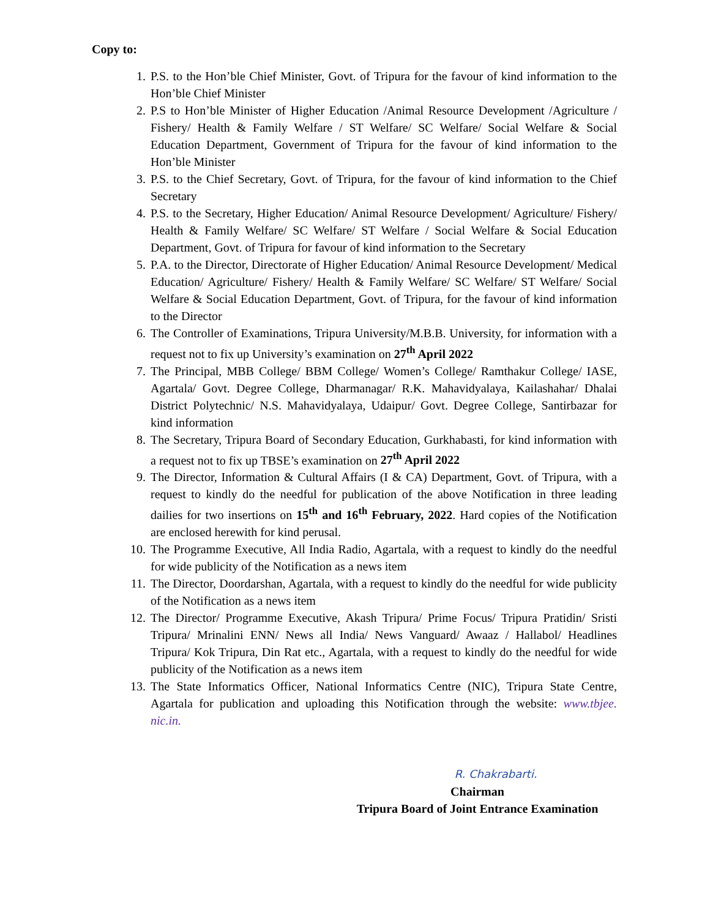Copy to:
1. P.S. to the Hon’ble Chief Minister, Govt. of Tripura for the favour of kind information to the Hon’ble Chief Minister
2. P.S to Hon’ble Minister of Higher Education /Animal Resource Development /Agriculture / Fishery/ Health & Family Welfare / ST Welfare/ SC Welfare/ Social Welfare & Social Education Department, Government of Tripura for the favour of kind information to the Hon’ble Minister
3. P.S. to the Chief Secretary, Govt. of Tripura, for the favour of kind information to the Chief Secretary
4. P.S. to the Secretary, Higher Education/ Animal Resource Development/ Agriculture/ Fishery/ Health & Family Welfare/ SC Welfare/ ST Welfare / Social Welfare & Social Education Department, Govt. of Tripura for favour of kind information to the Secretary
5. P.A. to the Director, Directorate of Higher Education/ Animal Resource Development/ Medical Education/ Agriculture/ Fishery/ Health & Family Welfare/ SC Welfare/ ST Welfare/ Social Welfare & Social Education Department, Govt. of Tripura, for the favour of kind information to the Director
6. The Controller of Examinations, Tripura University/M.B.B. University, for information with a request not to fix up University’s examination on 27<sup>th</sup> April 2022
7. The Principal, MBB College/ BBM College/ Women’s College/ Ramthakur College/ IASE, Agartala/ Govt. Degree College, Dharmanagar/ R.K. Mahavidyalaya, Kailashahar/ Dhalai District Polytechnic/ N.S. Mahavidyalaya, Udaipur/ Govt. Degree College, Santirbazar for kind information
8. The Secretary, Tripura Board of Secondary Education, Gurkhabasti, for kind information with a request not to fix up TBSE’s examination on 27<sup>th</sup> April 2022
9. The Director, Information & Cultural Affairs (I & CA) Department, Govt. of Tripura, with a request to kindly do the needful for publication of the above Notification in three leading dailies for two insertions on 15<sup>th</sup> and 16<sup>th</sup> February, 2022. Hard copies of the Notification are enclosed herewith for kind perusal.
10. The Programme Executive, All India Radio, Agartala, with a request to kindly do the needful for wide publicity of the Notification as a news item
11. The Director, Doordarshan, Agartala, with a request to kindly do the needful for wide publicity of the Notification as a news item
12. The Director/ Programme Executive, Akash Tripura/ Prime Focus/ Tripura Pratidin/ Sristi Tripura/ Mrinalini ENN/ News all India/ News Vanguard/ Awaaz / Hallabol/ Headlines Tripura/ Kok Tripura, Din Rat etc., Agartala, with a request to kindly do the needful for wide publicity of the Notification as a news item
13. The State Informatics Officer, National Informatics Centre (NIC), Tripura State Centre, Agartala for publication and uploading this Notification through the website: www.tbjee. nic.in.
R. Chakrabarti.
Chairman
Tripura Board of Joint Entrance Examination